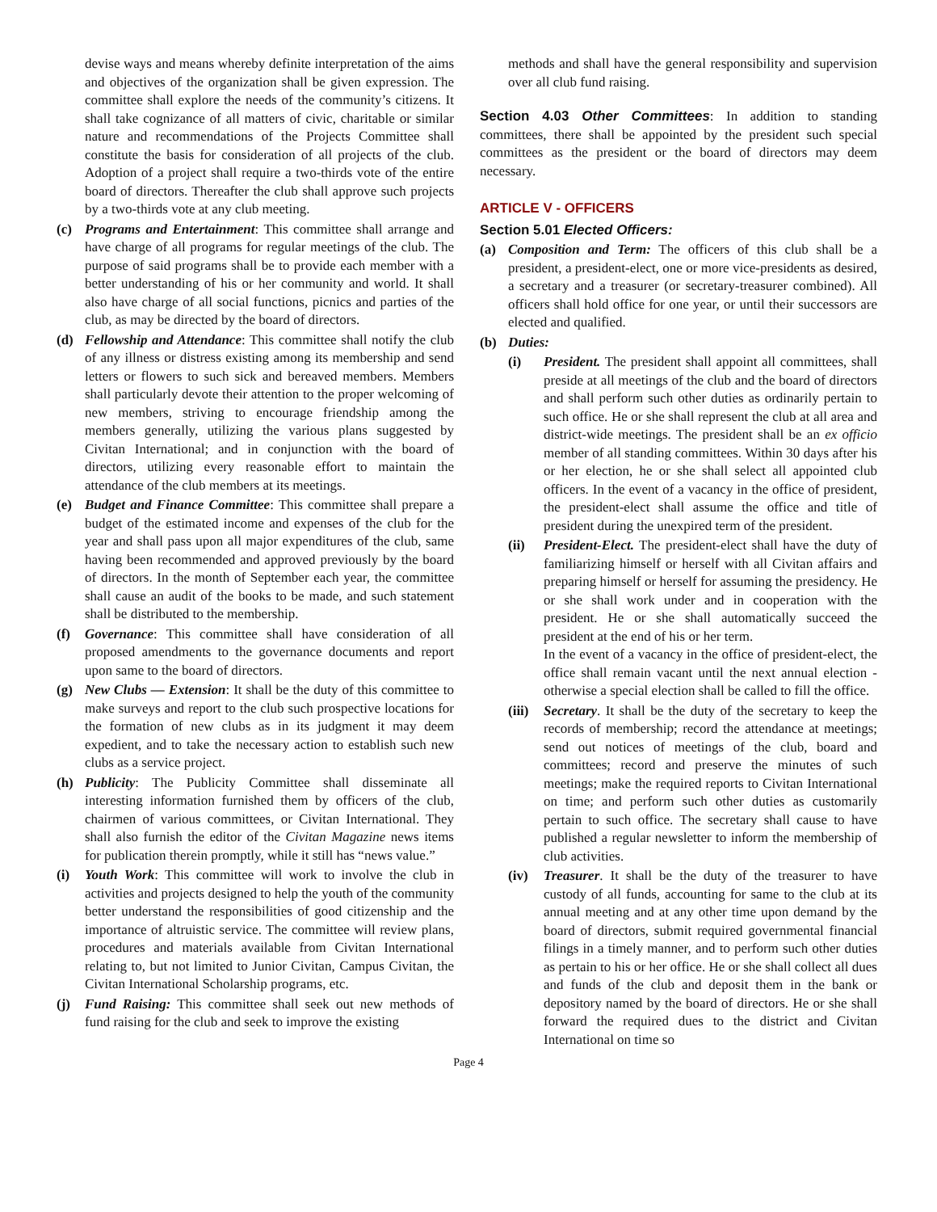devise ways and means whereby definite interpretation of the aims and objectives of the organization shall be given expression. The committee shall explore the needs of the community’s citizens. It shall take cognizance of all matters of civic, charitable or similar nature and recommendations of the Projects Committee shall constitute the basis for consideration of all projects of the club. Adoption of a project shall require a two-thirds vote of the entire board of directors. Thereafter the club shall approve such projects by a two-thirds vote at any club meeting.
(c) Programs and Entertainment: This committee shall arrange and have charge of all programs for regular meetings of the club. The purpose of said programs shall be to provide each member with a better understanding of his or her community and world. It shall also have charge of all social functions, picnics and parties of the club, as may be directed by the board of directors.
(d) Fellowship and Attendance: This committee shall notify the club of any illness or distress existing among its membership and send letters or flowers to such sick and bereaved members. Members shall particularly devote their attention to the proper welcoming of new members, striving to encourage friendship among the members generally, utilizing the various plans suggested by Civitan International; and in conjunction with the board of directors, utilizing every reasonable effort to maintain the attendance of the club members at its meetings.
(e) Budget and Finance Committee: This committee shall prepare a budget of the estimated income and expenses of the club for the year and shall pass upon all major expenditures of the club, same having been recommended and approved previously by the board of directors. In the month of September each year, the committee shall cause an audit of the books to be made, and such statement shall be distributed to the membership.
(f) Governance: This committee shall have consideration of all proposed amendments to the governance documents and report upon same to the board of directors.
(g) New Clubs — Extension: It shall be the duty of this committee to make surveys and report to the club such prospective locations for the formation of new clubs as in its judgment it may deem expedient, and to take the necessary action to establish such new clubs as a service project.
(h) Publicity: The Publicity Committee shall disseminate all interesting information furnished them by officers of the club, chairmen of various committees, or Civitan International. They shall also furnish the editor of the Civitan Magazine news items for publication therein promptly, while it still has “news value.”
(i) Youth Work: This committee will work to involve the club in activities and projects designed to help the youth of the community better understand the responsibilities of good citizenship and the importance of altruistic service. The committee will review plans, procedures and materials available from Civitan International relating to, but not limited to Junior Civitan, Campus Civitan, the Civitan International Scholarship programs, etc.
(j) Fund Raising: This committee shall seek out new methods of fund raising for the club and seek to improve the existing
methods and shall have the general responsibility and supervision over all club fund raising.
Section 4.03 Other Committees: In addition to standing committees, there shall be appointed by the president such special committees as the president or the board of directors may deem necessary.
ARTICLE V - OFFICERS
Section 5.01 Elected Officers:
(a) Composition and Term: The officers of this club shall be a president, a president-elect, one or more vice-presidents as desired, a secretary and a treasurer (or secretary-treasurer combined). All officers shall hold office for one year, or until their successors are elected and qualified.
(b) Duties:
(i) President. The president shall appoint all committees, shall preside at all meetings of the club and the board of directors and shall perform such other duties as ordinarily pertain to such office. He or she shall represent the club at all area and district-wide meetings. The president shall be an ex officio member of all standing committees. Within 30 days after his or her election, he or she shall select all appointed club officers. In the event of a vacancy in the office of president, the president-elect shall assume the office and title of president during the unexpired term of the president.
(ii) President-Elect. The president-elect shall have the duty of familiarizing himself or herself with all Civitan affairs and preparing himself or herself for assuming the presidency. He or she shall work under and in cooperation with the president. He or she shall automatically succeed the president at the end of his or her term.
In the event of a vacancy in the office of president-elect, the office shall remain vacant until the next annual election - otherwise a special election shall be called to fill the office.
(iii)
Secretary. It shall be the duty of the secretary to keep the records of membership; record the attendance at meetings; send out notices of meetings of the club, board and committees; record and preserve the minutes of such meetings; make the required reports to Civitan International on time; and perform such other duties as customarily pertain to such office. The secretary shall cause to have published a regular newsletter to inform the membership of club activities.
(iv) Treasurer. It shall be the duty of the treasurer to have custody of all funds, accounting for same to the club at its annual meeting and at any other time upon demand by the board of directors, submit required governmental financial filings in a timely manner, and to perform such other duties as pertain to his or her office. He or she shall collect all dues and funds of the club and deposit them in the bank or depository named by the board of directors. He or she shall forward the required dues to the district and Civitan International on time so
Page 4